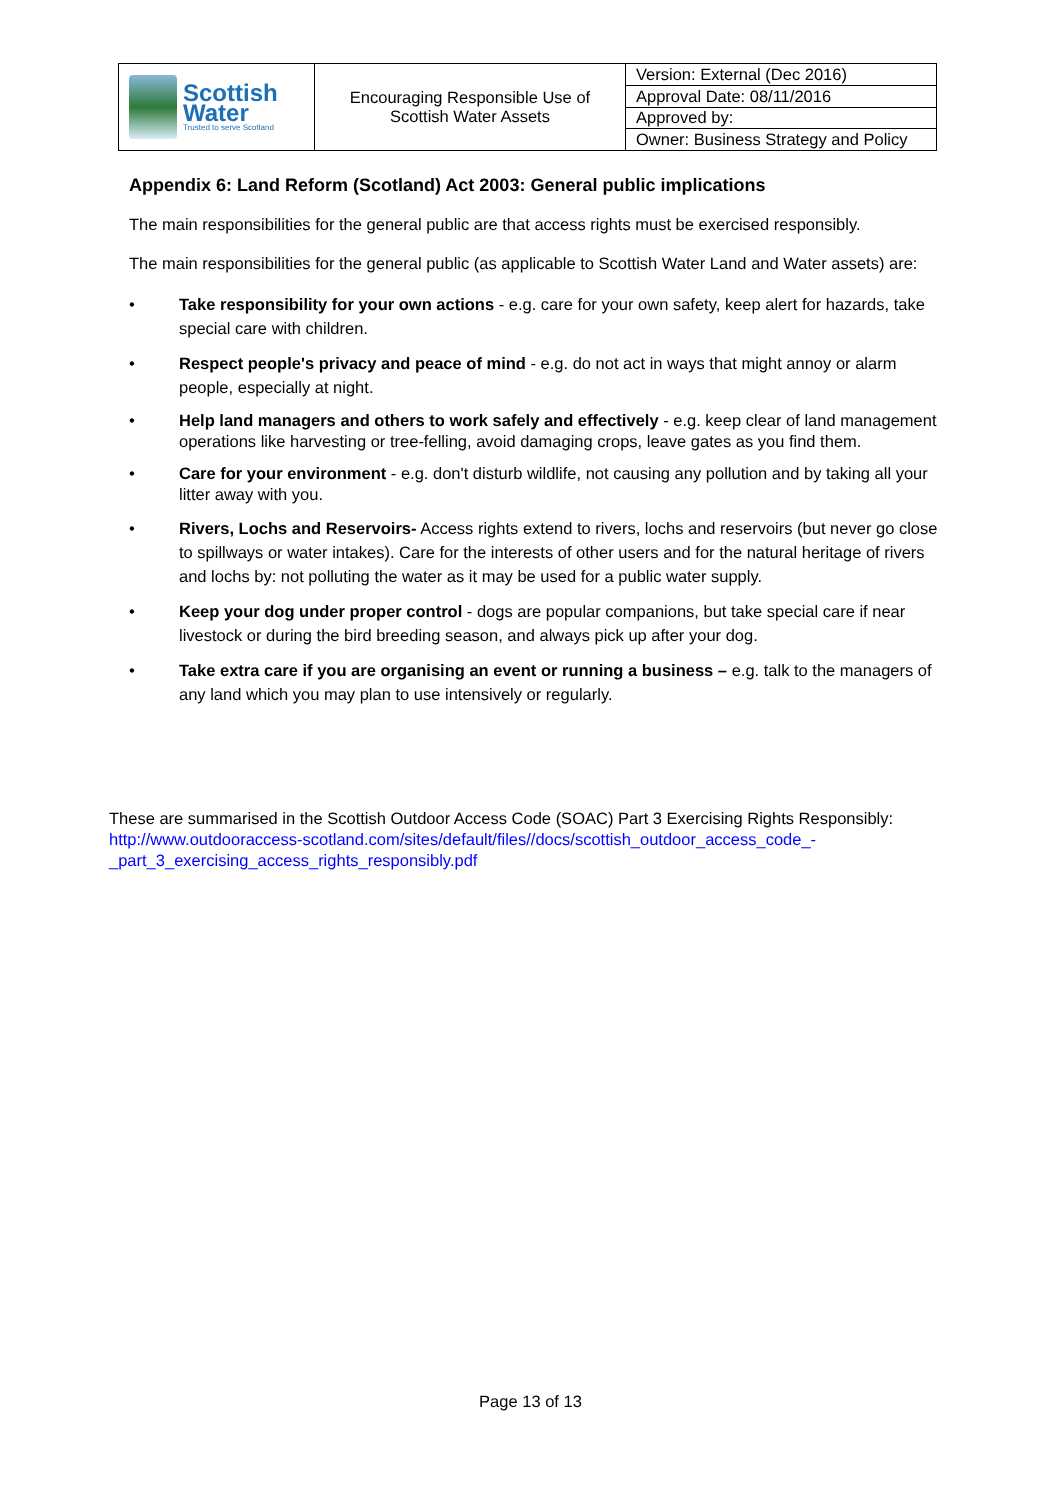| Scottish Water Trusted to serve Scotland | Encouraging Responsible Use of Scottish Water Assets | Version: External (Dec 2016) |
| | | Approval Date: 08/11/2016 |
| | | Approved by: |
| | | Owner: Business Strategy and Policy |
Appendix 6: Land Reform (Scotland) Act 2003: General public implications
The main responsibilities for the general public are that access rights must be exercised responsibly.
The main responsibilities for the general public (as applicable to Scottish Water Land and Water assets) are:
• Take responsibility for your own actions - e.g. care for your own safety, keep alert for hazards, take special care with children.
• Respect people's privacy and peace of mind - e.g. do not act in ways that might annoy or alarm people, especially at night.
• Help land managers and others to work safely and effectively - e.g. keep clear of land management operations like harvesting or tree-felling, avoid damaging crops, leave gates as you find them.
• Care for your environment - e.g. don't disturb wildlife, not causing any pollution and by taking all your litter away with you.
• Rivers, Lochs and Reservoirs- Access rights extend to rivers, lochs and reservoirs (but never go close to spillways or water intakes). Care for the interests of other users and for the natural heritage of rivers and lochs by: not polluting the water as it may be used for a public water supply.
• Keep your dog under proper control - dogs are popular companions, but take special care if near livestock or during the bird breeding season, and always pick up after your dog.
• Take extra care if you are organising an event or running a business – e.g. talk to the managers of any land which you may plan to use intensively or regularly.
These are summarised in the Scottish Outdoor Access Code (SOAC) Part 3 Exercising Rights Responsibly:
http://www.outdooraccess-scotland.com/sites/default/files//docs/scottish_outdoor_access_code_-_part_3_exercising_access_rights_responsibly.pdf
Page 13 of 13